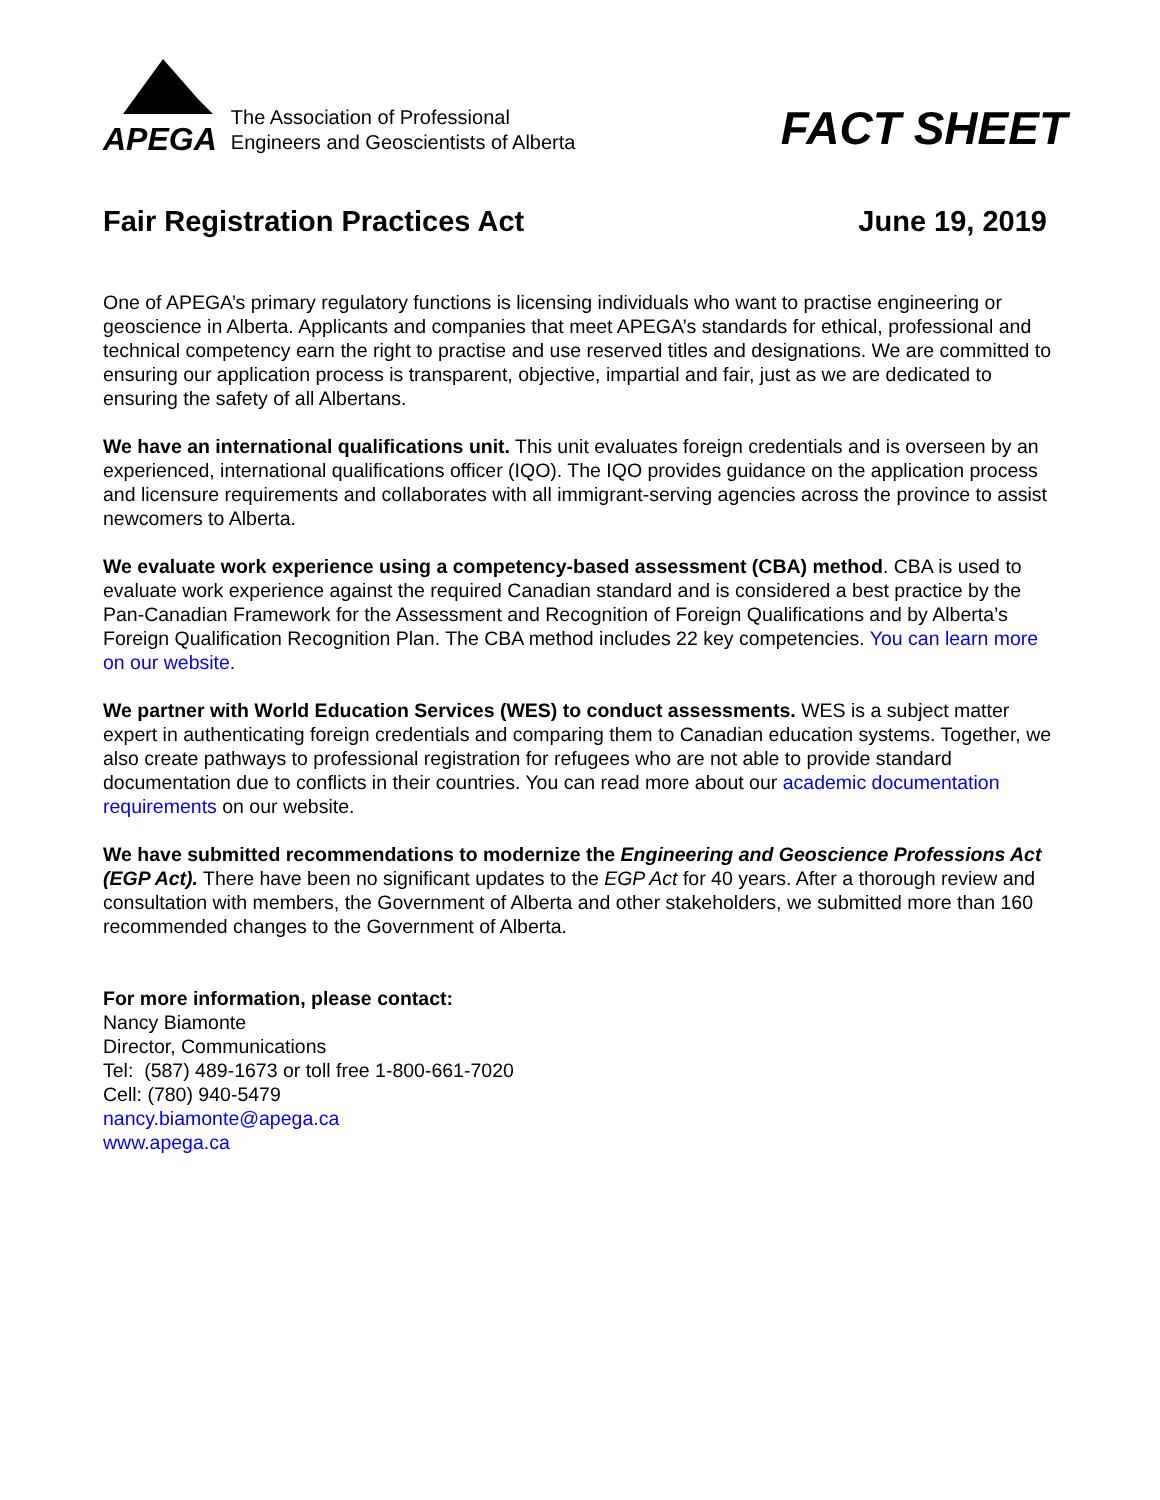APEGA
The Association of Professional
Engineers and Geoscientists of Alberta
FACT SHEET
Fair Registration Practices Act June 19, 2019
One of APEGA’s primary regulatory functions is licensing individuals who want to practise engineering or geoscience in Alberta. Applicants and companies that meet APEGA’s standards for ethical, professional and technical competency earn the right to practise and use reserved titles and designations. We are committed to ensuring our application process is transparent, objective, impartial and fair, just as we are dedicated to ensuring the safety of all Albertans.
We have an international qualifications unit. This unit evaluates foreign credentials and is overseen by an experienced, international qualifications officer (IQO). The IQO provides guidance on the application process and licensure requirements and collaborates with all immigrant-serving agencies across the province to assist newcomers to Alberta.
We evaluate work experience using a competency-based assessment (CBA) method. CBA is used to evaluate work experience against the required Canadian standard and is considered a best practice by the Pan-Canadian Framework for the Assessment and Recognition of Foreign Qualifications and by Alberta’s Foreign Qualification Recognition Plan. The CBA method includes 22 key competencies. You can learn more on our website.
We partner with World Education Services (WES) to conduct assessments. WES is a subject matter expert in authenticating foreign credentials and comparing them to Canadian education systems. Together, we also create pathways to professional registration for refugees who are not able to provide standard documentation due to conflicts in their countries. You can read more about our academic documentation requirements on our website.
We have submitted recommendations to modernize the Engineering and Geoscience Professions Act (EGP Act). There have been no significant updates to the EGP Act for 40 years. After a thorough review and consultation with members, the Government of Alberta and other stakeholders, we submitted more than 160 recommended changes to the Government of Alberta.
For more information, please contact:
Nancy Biamonte
Director, Communications
Tel: (587) 489-1673 or toll free 1-800-661-7020
Cell: (780) 940-5479
nancy.biamonte@apega.ca
www.apega.ca